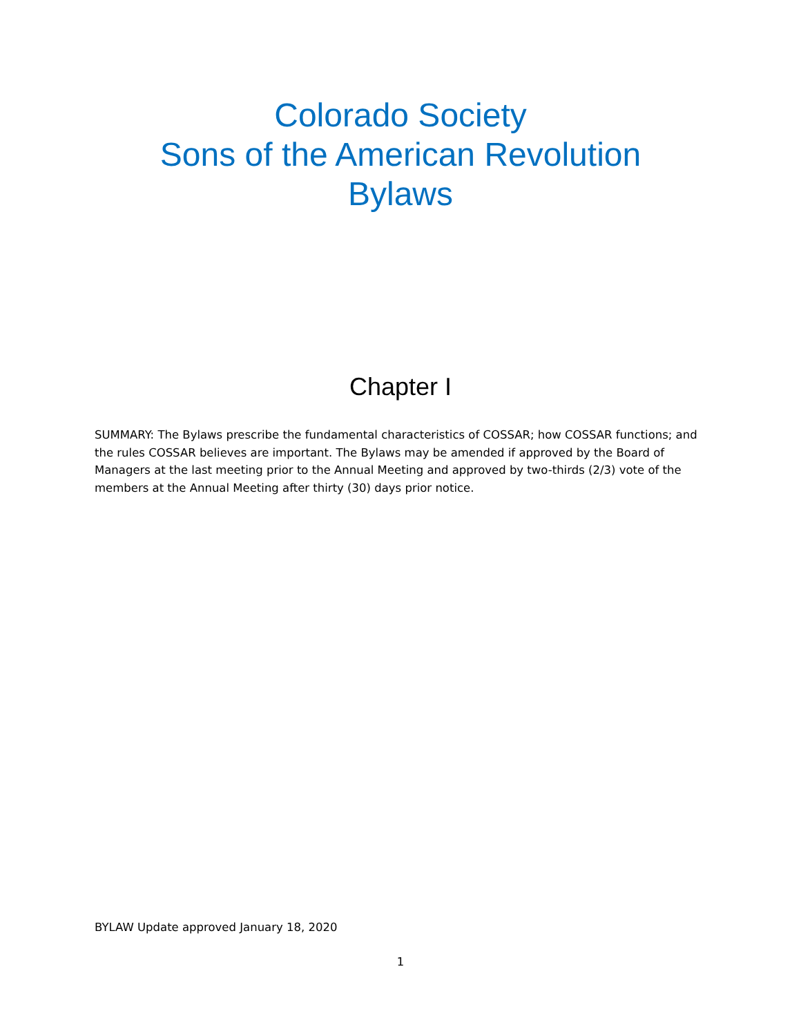Colorado Society
Sons of the American Revolution
Bylaws
Chapter I
SUMMARY: The Bylaws prescribe the fundamental characteristics of COSSAR; how COSSAR functions; and the rules COSSAR believes are important. The Bylaws may be amended if approved by the Board of Managers at the last meeting prior to the Annual Meeting and approved by two-thirds (2/3) vote of the members at the Annual Meeting after thirty (30) days prior notice.
BYLAW Update approved January 18, 2020
1